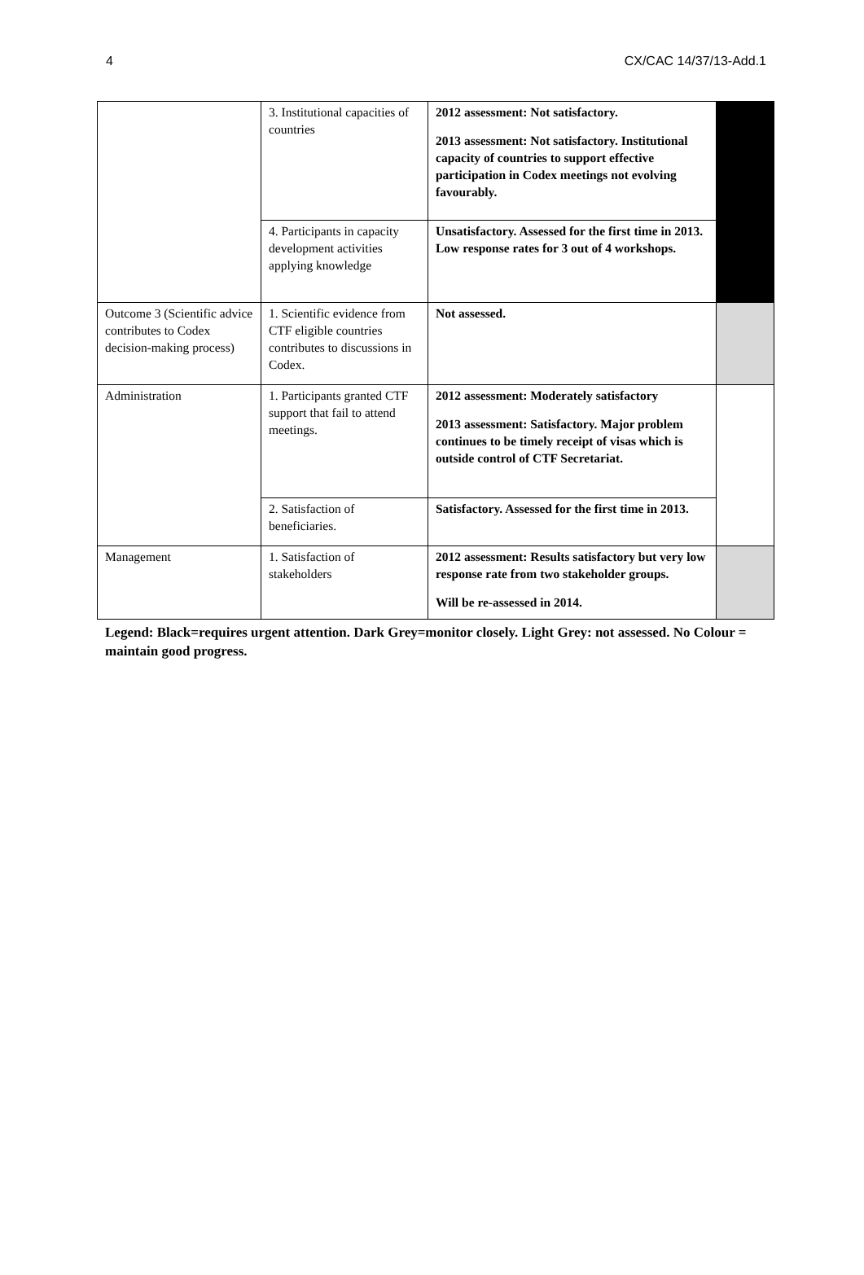4 CX/CAC 14/37/13-Add.1
| | 3. Institutional capacities of countries | 2012 assessment: Not satisfactory. 2013 assessment: Not satisfactory. Institutional capacity of countries to support effective participation in Codex meetings not evolving favourably. | |
| | 4. Participants in capacity development activities applying knowledge | Unsatisfactory. Assessed for the first time in 2013. Low response rates for 3 out of 4 workshops. | |
| Outcome 3 (Scientific advice contributes to Codex decision-making process) | 1. Scientific evidence from CTF eligible countries contributes to discussions in Codex. | Not assessed. | |
| Administration | 1. Participants granted CTF support that fail to attend meetings. | 2012 assessment: Moderately satisfactory 2013 assessment: Satisfactory. Major problem continues to be timely receipt of visas which is outside control of CTF Secretariat. | |
| | 2. Satisfaction of beneficiaries. | Satisfactory. Assessed for the first time in 2013. | |
| Management | 1. Satisfaction of stakeholders | 2012 assessment: Results satisfactory but very low response rate from two stakeholder groups. Will be re-assessed in 2014. | |
Legend: Black=requires urgent attention. Dark Grey=monitor closely. Light Grey: not assessed. No Colour = maintain good progress.